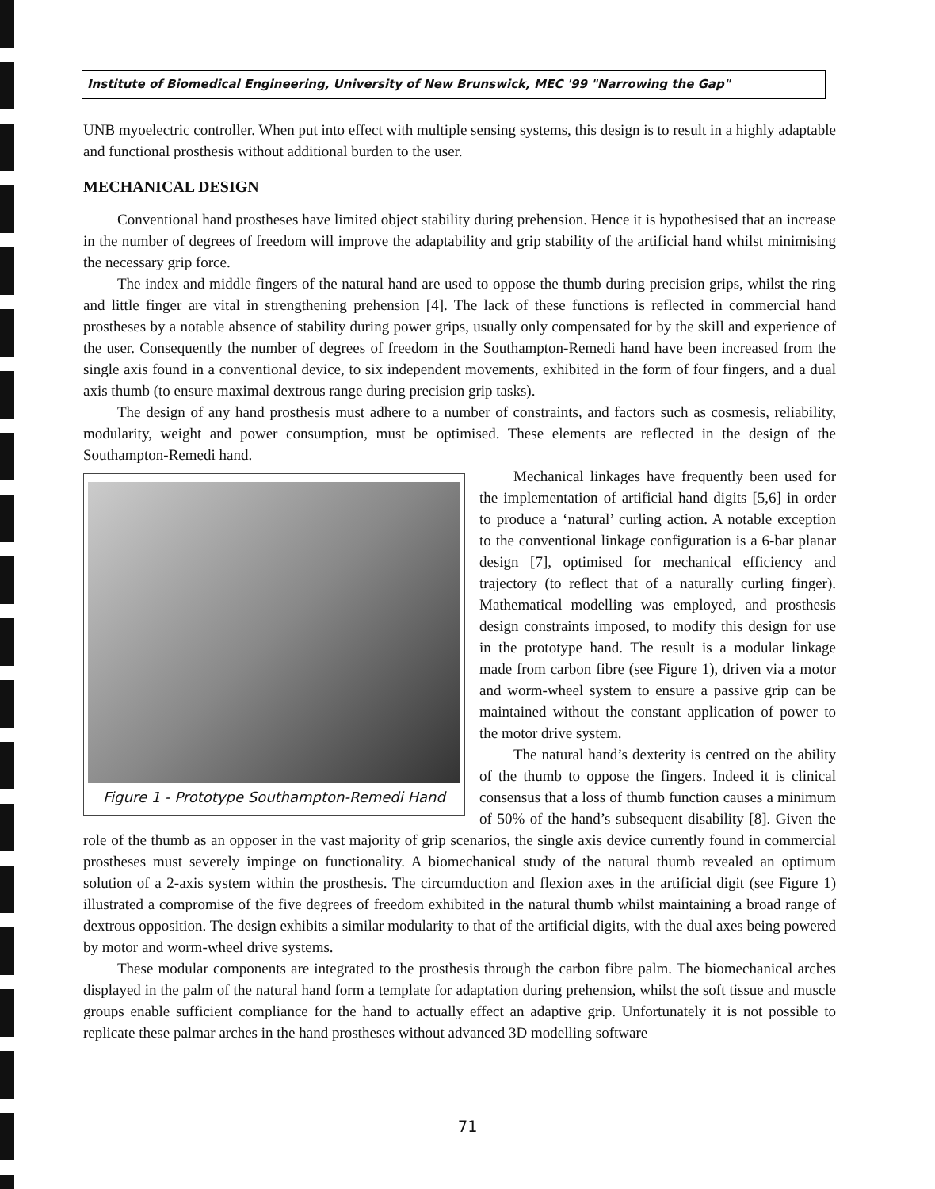Institute of Biomedical Engineering, University of New Brunswick, MEC '99 "Narrowing the Gap"
UNB myoelectric controller. When put into effect with multiple sensing systems, this design is to result in a highly adaptable and functional prosthesis without additional burden to the user.
MECHANICAL DESIGN
Conventional hand prostheses have limited object stability during prehension. Hence it is hypothesised that an increase in the number of degrees of freedom will improve the adaptability and grip stability of the artificial hand whilst minimising the necessary grip force.
The index and middle fingers of the natural hand are used to oppose the thumb during precision grips, whilst the ring and little finger are vital in strengthening prehension [4]. The lack of these functions is reflected in commercial hand prostheses by a notable absence of stability during power grips, usually only compensated for by the skill and experience of the user. Consequently the number of degrees of freedom in the Southampton-Remedi hand have been increased from the single axis found in a conventional device, to six independent movements, exhibited in the form of four fingers, and a dual axis thumb (to ensure maximal dextrous range during precision grip tasks).
The design of any hand prosthesis must adhere to a number of constraints, and factors such as cosmesis, reliability, modularity, weight and power consumption, must be optimised. These elements are reflected in the design of the Southampton-Remedi hand.
Figure 1 - Prototype Southampton-Remedi Hand
Mechanical linkages have frequently been used for the implementation of artificial hand digits [5,6] in order to produce a ‘natural’ curling action. A notable exception to the conventional linkage configuration is a 6-bar planar design [7], optimised for mechanical efficiency and trajectory (to reflect that of a naturally curling finger). Mathematical modelling was employed, and prosthesis design constraints imposed, to modify this design for use in the prototype hand. The result is a modular linkage made from carbon fibre (see Figure 1), driven via a motor and worm-wheel system to ensure a passive grip can be maintained without the constant application of power to the motor drive system.
The natural hand’s dexterity is centred on the ability of the thumb to oppose the fingers. Indeed it is clinical consensus that a loss of thumb function causes a minimum of 50% of the hand’s subsequent disability [8]. Given the role of the thumb as an opposer in the vast majority of grip scenarios, the single axis device currently found in commercial prostheses must severely impinge on functionality. A biomechanical study of the natural thumb revealed an optimum solution of a 2-axis system within the prosthesis. The circumduction and flexion axes in the artificial digit (see Figure 1) illustrated a compromise of the five degrees of freedom exhibited in the natural thumb whilst maintaining a broad range of dextrous opposition. The design exhibits a similar modularity to that of the artificial digits, with the dual axes being powered by motor and worm-wheel drive systems.
These modular components are integrated to the prosthesis through the carbon fibre palm. The biomechanical arches displayed in the palm of the natural hand form a template for adaptation during prehension, whilst the soft tissue and muscle groups enable sufficient compliance for the hand to actually effect an adaptive grip. Unfortunately it is not possible to replicate these palmar arches in the hand prostheses without advanced 3D modelling software
71